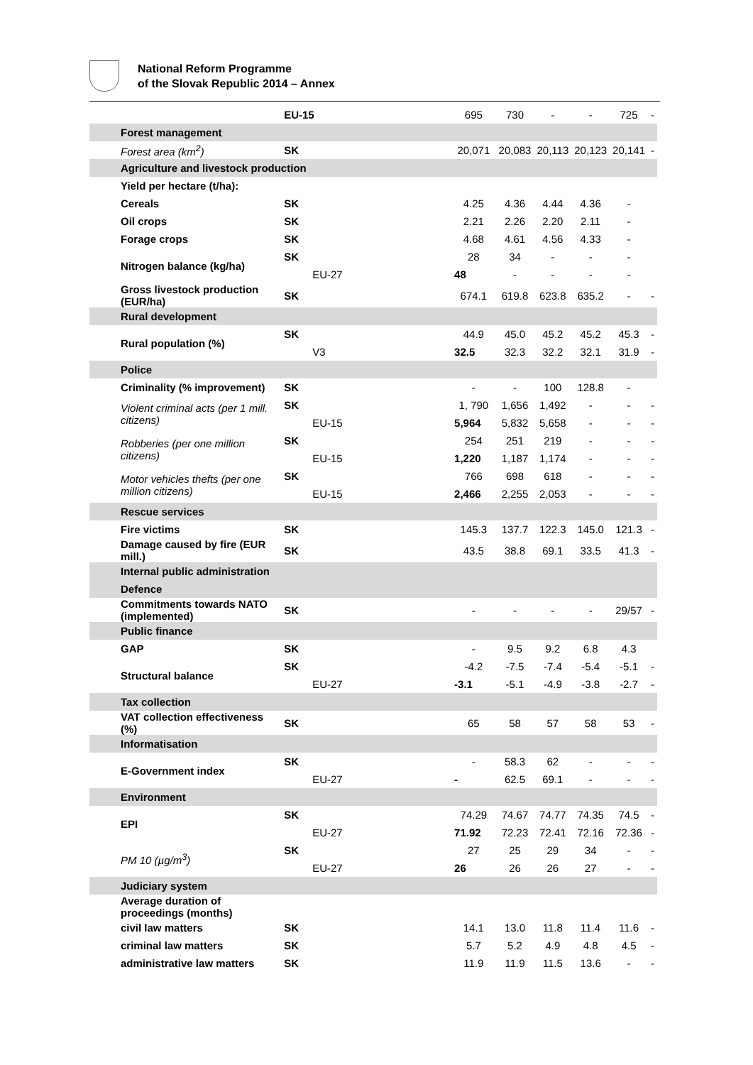National Reform Programme
of the Slovak Republic 2014 – Annex
| | EU-15 | 695 | 730 | - | - | 725 | - |
| Forest management | | | | | | | |
| Forest area (km<sup>2</sup>) | SK | 20,071 | 20,083 | 20,113 | 20,123 | 20,141 | - |
| Agriculture and livestock production | | | | | | | |
| Yield per hectare (t/ha): | | | | | | | |
| Cereals | SK | 4.25 | 4.36 | 4.44 | 4.36 | - | |
| Oil crops | SK | 2.21 | 2.26 | 2.20 | 2.11 | - | |
| Forage crops | SK | 4.68 | 4.61 | 4.56 | 4.33 | - | |
| Nitrogen balance (kg/ha) | SK | 28 | 34 | - | - | - | |
| | EU-27 | 48 | - | - | - | - | |
| Gross livestock production (EUR/ha) | SK | 674.1 | 619.8 | 623.8 | 635.2 | - | - |
| Rural development | | | | | | | |
| Rural population (%) | SK | 44.9 | 45.0 | 45.2 | 45.2 | 45.3 | - |
| | V3 | 32.5 | 32.3 | 32.2 | 32.1 | 31.9 | - |
| Police | | | | | | | |
| Criminality (% improvement) | SK | - | - | 100 | 128.8 | - | |
| Violent criminal acts (per 1 mill. citizens) | SK | 1, 790 | 1,656 | 1,492 | - | - | - |
| | EU-15 | 5,964 | 5,832 | 5,658 | - | - | - |
| Robberies (per one million citizens) | SK | 254 | 251 | 219 | - | - | - |
| | EU-15 | 1,220 | 1,187 | 1,174 | - | - | - |
| Motor vehicles thefts (per one million citizens) | SK | 766 | 698 | 618 | - | - | - |
| | EU-15 | 2,466 | 2,255 | 2,053 | - | - | - |
| Rescue services | | | | | | | |
| Fire victims | SK | 145.3 | 137.7 | 122.3 | 145.0 | 121.3 | - |
| Damage caused by fire (EUR mill.) | SK | 43.5 | 38.8 | 69.1 | 33.5 | 41.3 | - |
| Internal public administration | | | | | | | |
| Defence | | | | | | | |
| Commitments towards NATO (implemented) | SK | - | - | - | - | 29/57 | - |
| Public finance | | | | | | | |
| GAP | SK | - | 9.5 | 9.2 | 6.8 | 4.3 | |
| Structural balance | SK | -4.2 | -7.5 | -7.4 | -5.4 | -5.1 | - |
| | EU-27 | -3.1 | -5.1 | -4.9 | -3.8 | -2.7 | - |
| Tax collection | | | | | | | |
| VAT collection effectiveness (%) | SK | 65 | 58 | 57 | 58 | 53 | - |
| Informatisation | | | | | | | |
| E-Government index | SK | - | 58.3 | 62 | - | - | - |
| | EU-27 | - | 62.5 | 69.1 | - | - | - |
| Environment | | | | | | | |
| EPI | SK | 74.29 | 74.67 | 74.77 | 74.35 | 74.5 | - |
| | EU-27 | 71.92 | 72.23 | 72.41 | 72.16 | 72.36 | - |
| PM 10 (µg/m<sup>3</sup>) | SK | 27 | 25 | 29 | 34 | - | - |
| | EU-27 | 26 | 26 | 26 | 27 | - | - |
| Judiciary system | | | | | | | |
| Average duration of proceedings (months) | | | | | | | |
| civil law matters | SK | 14.1 | 13.0 | 11.8 | 11.4 | 11.6 | - |
| criminal law matters | SK | 5.7 | 5.2 | 4.9 | 4.8 | 4.5 | - |
| administrative law matters | SK | 11.9 | 11.9 | 11.5 | 13.6 | - | - |